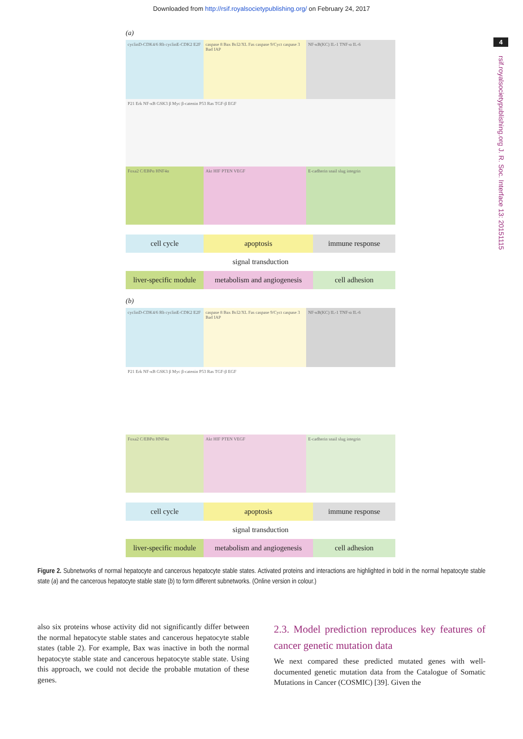Downloaded from http://rsif.royalsocietypublishing.org/ on February 24, 2017
4
rsif.royalsocietypublishing.org J. R. Soc. Interface 13: 20151115
(a)
cyclinD-CDK4/6 Rb cyclinE-CDK2 E2F
caspase 8 Bax Bcl2/XL Fas caspase 9/Cyct caspase 3 Bad IAP
NF-κB(KC) IL-1 TNF-α IL-6
P21 Erk NF-κB GSK3 β Myc β-catenin P53 Ras TGF-β EGF
Foxa2 C/EBPα HNF4α
Akt HIF PTEN VEGF
E-cadherin snail slug integrin
cell cycle
apoptosis
immune response
signal transduction
liver-specific module
metabolism and angiogenesis
cell adhesion
(b)
cyclinD-CDK4/6 Rb cyclinE-CDK2 E2F
caspase 8 Bax Bcl2/XL Fas caspase 9/Cyct caspase 3 Bad IAP
NF-κB(KC) IL-1 TNF-α IL-6
P21 Erk NF-κB GSK3 β Myc β-catenin P53 Ras TGF-β EGF
Foxa2 C/EBPα HNF4α
Akt HIF PTEN VEGF
E-cadherin snail slug integrin
cell cycle
apoptosis
immune response
signal transduction
liver-specific module
metabolism and angiogenesis
cell adhesion
Figure 2. Subnetworks of normal hepatocyte and cancerous hepatocyte stable states. Activated proteins and interactions are highlighted in bold in the normal hepatocyte stable state (a) and the cancerous hepatocyte stable state (b) to form different subnetworks. (Online version in colour.)
also six proteins whose activity did not significantly differ between the normal hepatocyte stable states and cancerous hepatocyte stable states (table 2). For example, Bax was inactive in both the normal hepatocyte stable state and cancerous hepatocyte stable state. Using this approach, we could not decide the probable mutation of these genes.
2.3. Model prediction reproduces key features of cancer genetic mutation data
We next compared these predicted mutated genes with well-documented genetic mutation data from the Catalogue of Somatic Mutations in Cancer (COSMIC) [39]. Given the